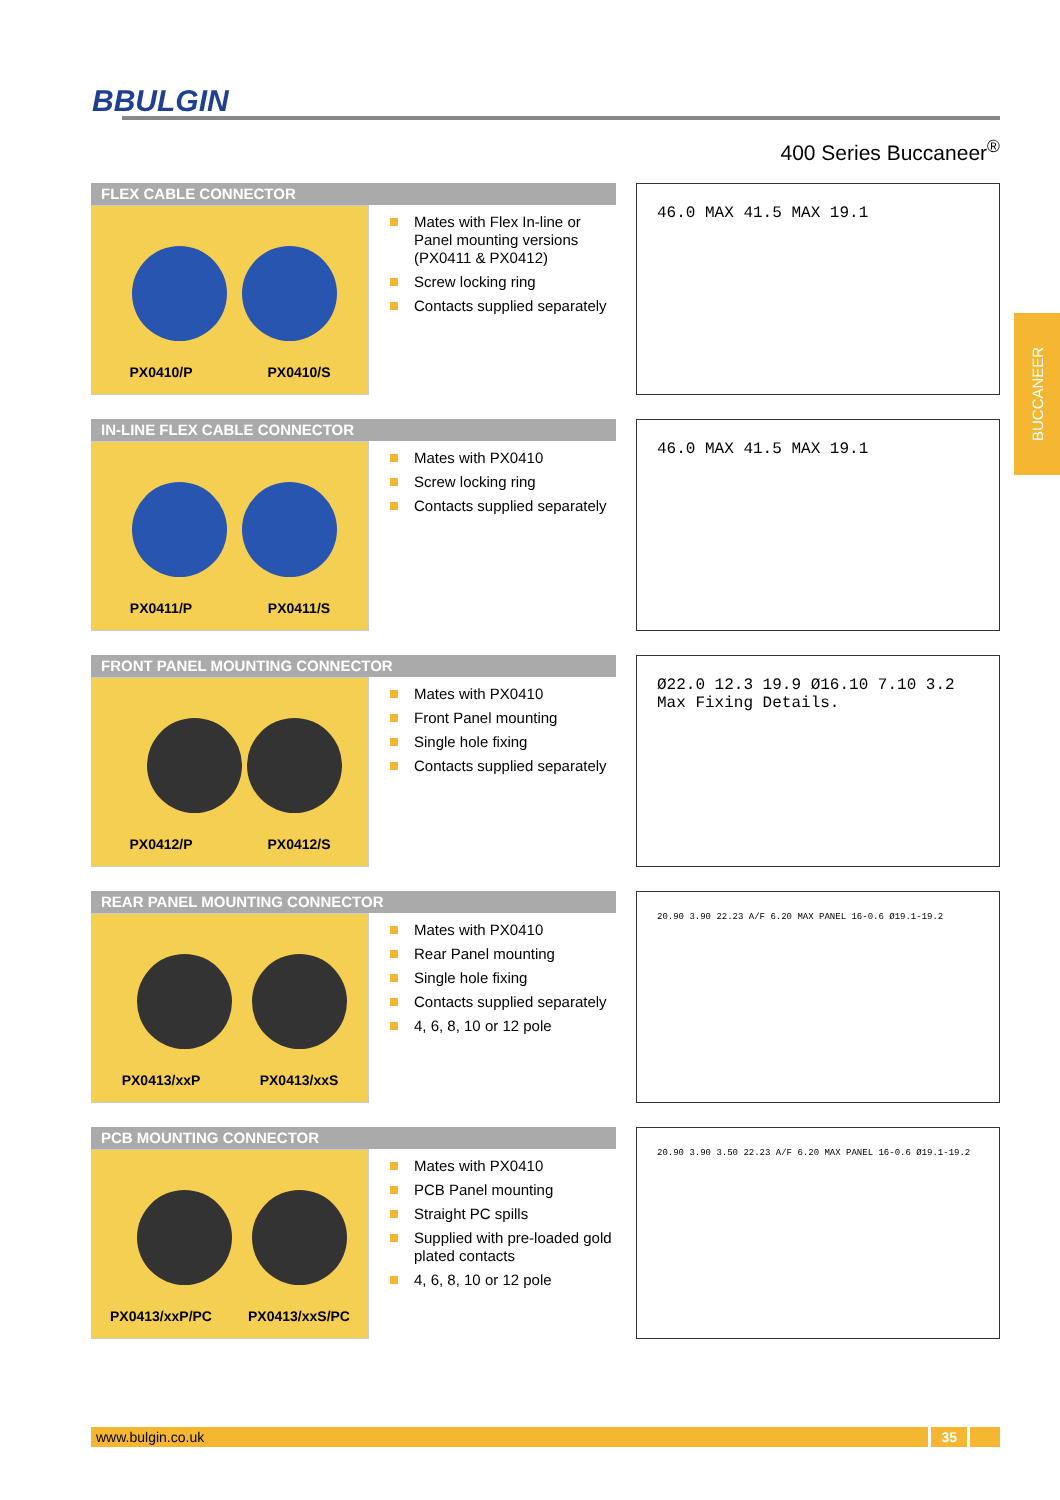BBULGIN
400 Series Buccaneer<sup>®</sup>
BUCCANEER
FLEX CABLE CONNECTOR
PX0410/P PX0410/S
Mates with Flex In-line or Panel mounting versions (PX0411 & PX0412)
Screw locking ring
Contacts supplied separately
46.0 MAX 41.5 MAX 19.1
IN-LINE FLEX CABLE CONNECTOR
PX0411/P PX0411/S
Mates with PX0410
Screw locking ring
Contacts supplied separately
46.0 MAX 41.5 MAX 19.1
FRONT PANEL MOUNTING CONNECTOR
PX0412/P PX0412/S
Mates with PX0410
Front Panel mounting
Single hole fixing
Contacts supplied separately
Ø22.0 12.3 19.9 Ø16.10 7.10 3.2 Max Fixing Details.
REAR PANEL MOUNTING CONNECTOR
PX0413/xxP PX0413/xxS
Mates with PX0410
Rear Panel mounting
Single hole fixing
Contacts supplied separately
4, 6, 8, 10 or 12 pole
20.90 3.90 22.23 A/F 6.20 MAX PANEL 16-0.6 Ø19.1-19.2
PCB MOUNTING CONNECTOR
PX0413/xxP/PC PX0413/xxS/PC
Mates with PX0410
PCB Panel mounting
Straight PC spills
Supplied with pre-loaded gold plated contacts
4, 6, 8, 10 or 12 pole
20.90 3.90 3.50 22.23 A/F 6.20 MAX PANEL 16-0.6 Ø19.1-19.2
www.bulgin.co.uk 35